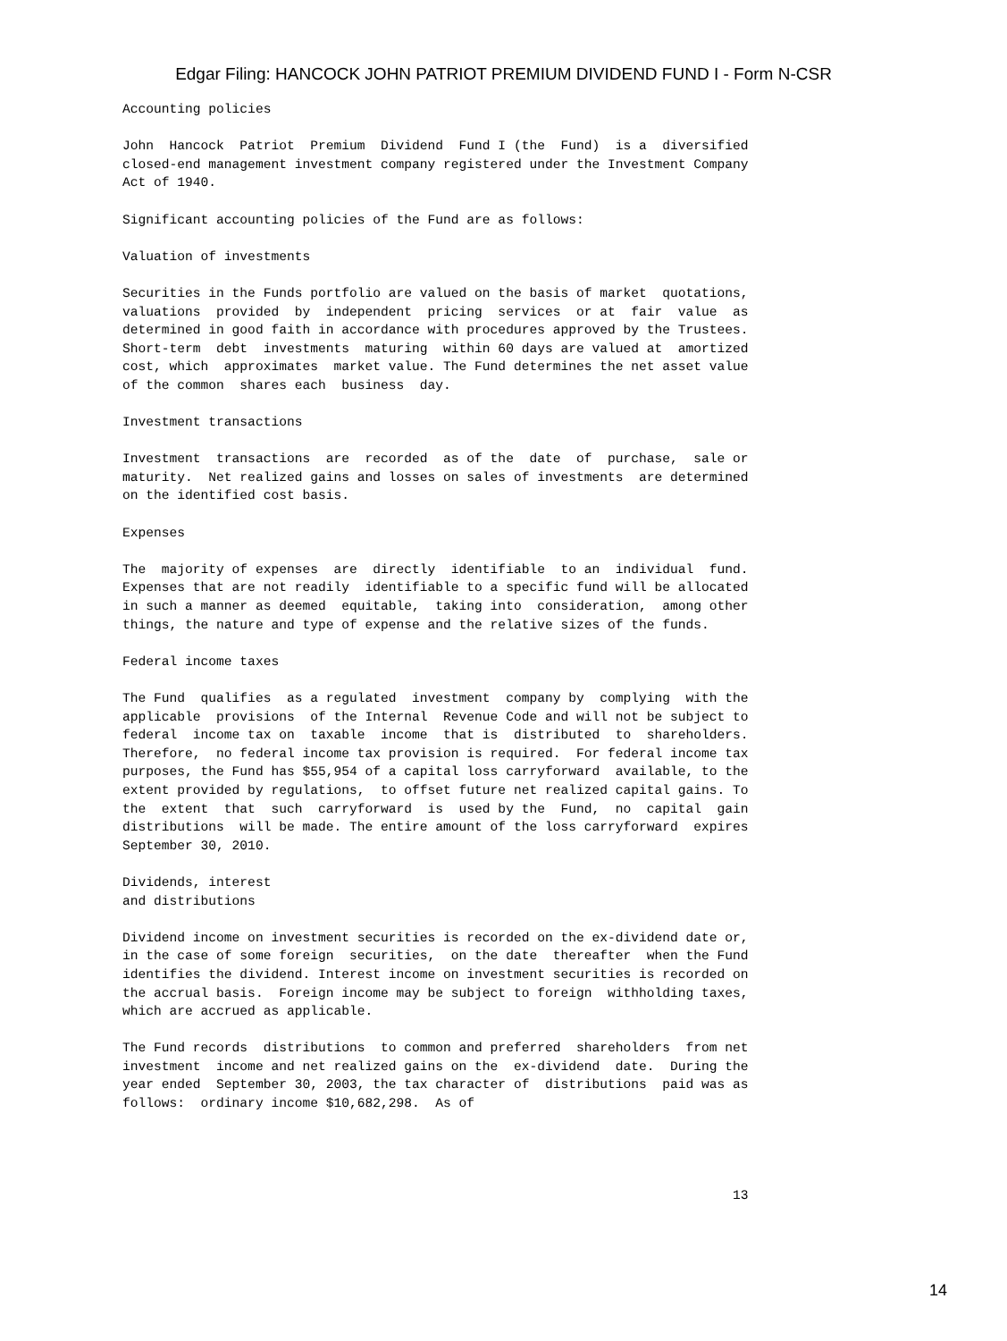Edgar Filing: HANCOCK JOHN PATRIOT PREMIUM DIVIDEND FUND I - Form N-CSR
Accounting policies

John  Hancock  Patriot  Premium  Dividend  Fund I (the  Fund)  is a  diversified
closed-end management investment company registered under the Investment Company
Act of 1940.

Significant accounting policies of the Fund are as follows:

Valuation of investments

Securities in the Funds portfolio are valued on the basis of market  quotations,
valuations  provided  by  independent  pricing  services  or at  fair  value  as
determined in good faith in accordance with procedures approved by the Trustees.
Short-term  debt  investments  maturing  within 60 days are valued at  amortized
cost, which  approximates  market value. The Fund determines the net asset value
of the common  shares each  business  day.

Investment transactions

Investment  transactions  are  recorded  as of the  date  of  purchase,  sale or
maturity.  Net realized gains and losses on sales of investments  are determined
on the identified cost basis.

Expenses

The  majority of expenses  are  directly  identifiable  to an  individual  fund.
Expenses that are not readily  identifiable to a specific fund will be allocated
in such a manner as deemed  equitable,  taking into  consideration,  among other
things, the nature and type of expense and the relative sizes of the funds.

Federal income taxes

The Fund  qualifies  as a regulated  investment  company by  complying  with the
applicable  provisions  of the Internal  Revenue Code and will not be subject to
federal  income tax on  taxable  income  that is  distributed  to  shareholders.
Therefore,  no federal income tax provision is required.  For federal income tax
purposes, the Fund has $55,954 of a capital loss carryforward  available, to the
extent provided by regulations,  to offset future net realized capital gains. To
the  extent  that  such  carryforward  is  used by the  Fund,  no  capital  gain
distributions  will be made. The entire amount of the loss carryforward  expires
September 30, 2010.

Dividends, interest
and distributions

Dividend income on investment securities is recorded on the ex-dividend date or,
in the case of some foreign  securities,  on the date  thereafter  when the Fund
identifies the dividend. Interest income on investment securities is recorded on
the accrual basis.  Foreign income may be subject to foreign  withholding taxes,
which are accrued as applicable.

The Fund records  distributions  to common and preferred  shareholders  from net
investment  income and net realized gains on the  ex-dividend  date.  During the
year ended  September 30, 2003, the tax character of  distributions  paid was as
follows:  ordinary income $10,682,298.  As of




                                                                              13
14